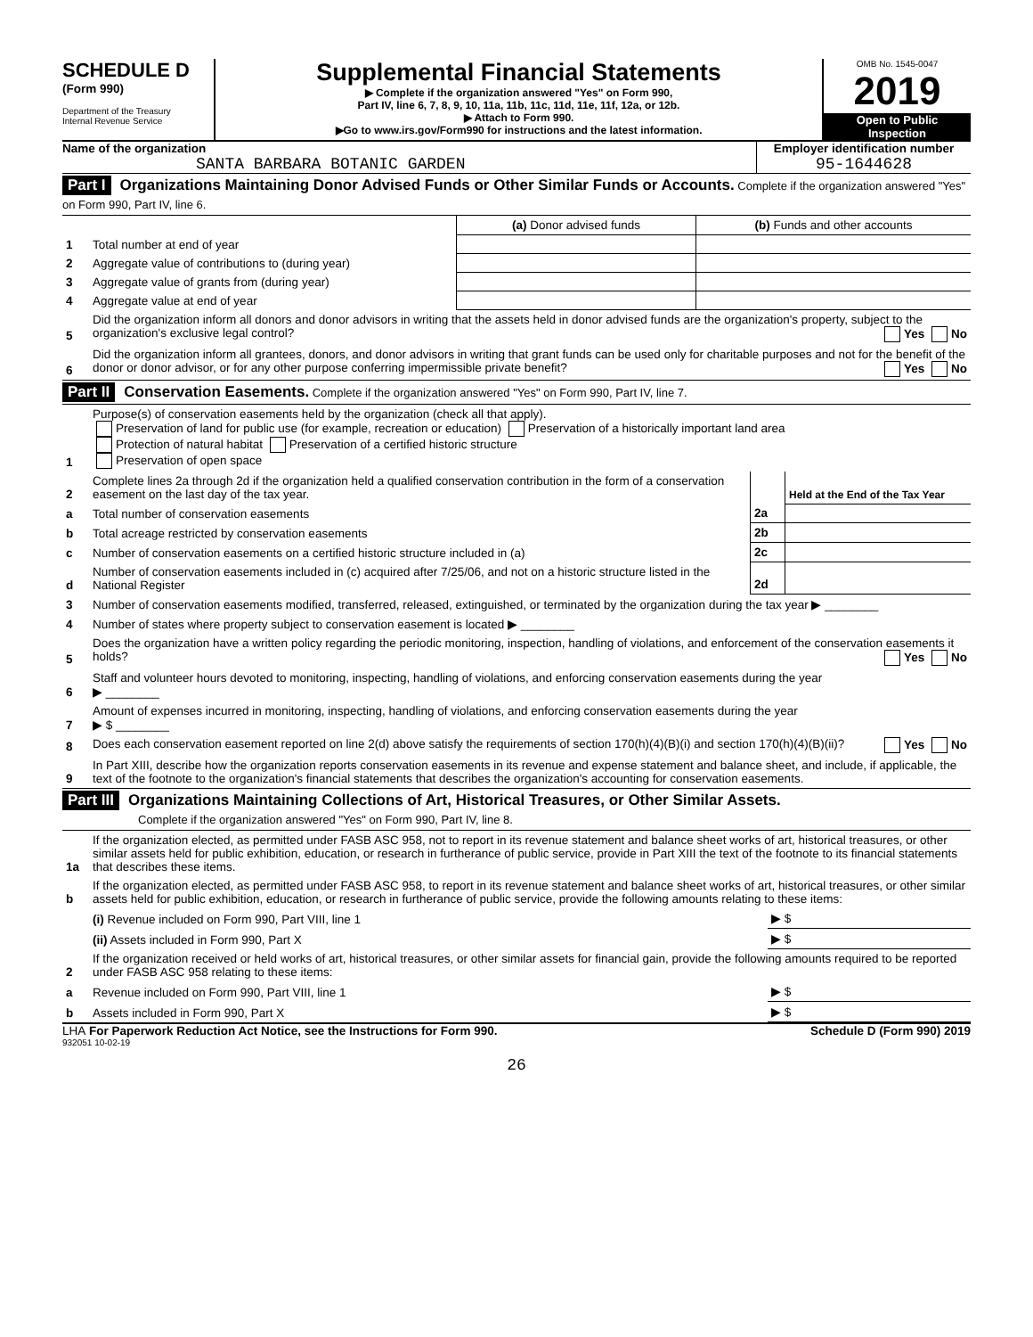SCHEDULE D
(Form 990)
Department of the Treasury
Internal Revenue Service
Supplemental Financial Statements
▶ Complete if the organization answered "Yes" on Form 990,
Part IV, line 6, 7, 8, 9, 10, 11a, 11b, 11c, 11d, 11e, 11f, 12a, or 12b.
▶ Attach to Form 990.
▶Go to www.irs.gov/Form990 for instructions and the latest information.
OMB No. 1545-0047
2019
Open to Public
Inspection
Name of the organization
SANTA BARBARA BOTANIC GARDEN
Employer identification number
95-1644628
Part I Organizations Maintaining Donor Advised Funds or Other Similar Funds or Accounts. Complete if the organization answered "Yes" on Form 990, Part IV, line 6.
| | | (a) Donor advised funds | (b) Funds and other accounts |
| 1 | Total number at end of year | | |
| 2 | Aggregate value of contributions to (during year) | | |
| 3 | Aggregate value of grants from (during year) | | |
| 4 | Aggregate value at end of year | | |
| 5 | Did the organization inform all donors and donor advisors in writing that the assets held in donor advised funds are the organization's property, subject to the organization's exclusive legal control? Yes No | | |
| 6 | Did the organization inform all grantees, donors, and donor advisors in writing that grant funds can be used only for charitable purposes and not for the benefit of the donor or donor advisor, or for any other purpose conferring impermissible private benefit? Yes No | | |
Part II Conservation Easements. Complete if the organization answered "Yes" on Form 990, Part IV, line 7.
| 1 | Purpose(s) of conservation easements held by the organization (check all that apply). Preservation of land for public use (for example, recreation or education) Preservation of a historically important land area Protection of natural habitat Preservation of a certified historic structure Preservation of open space | | |
| 2 | Complete lines 2a through 2d if the organization held a qualified conservation contribution in the form of a conservation easement on the last day of the tax year. | | Held at the End of the Tax Year |
| a | Total number of conservation easements | 2a | |
| b | Total acreage restricted by conservation easements | 2b | |
| c | Number of conservation easements on a certified historic structure included in (a) | 2c | |
| d | Number of conservation easements included in (c) acquired after 7/25/06, and not on a historic structure listed in the National Register | 2d | |
| 3 | Number of conservation easements modified, transferred, released, extinguished, or terminated by the organization during the tax year ▶ ________ | | |
| 4 | Number of states where property subject to conservation easement is located ▶ ________ | | |
| 5 | Does the organization have a written policy regarding the periodic monitoring, inspection, handling of violations, and enforcement of the conservation easements it holds? Yes No | | |
| 6 | Staff and volunteer hours devoted to monitoring, inspecting, handling of violations, and enforcing conservation easements during the year ▶ ________ | | |
| 7 | Amount of expenses incurred in monitoring, inspecting, handling of violations, and enforcing conservation easements during the year ▶ $ ________ | | |
| 8 | Does each conservation easement reported on line 2(d) above satisfy the requirements of section 170(h)(4)(B)(i) and section 170(h)(4)(B)(ii)? Yes No | | |
| 9 | In Part XIII, describe how the organization reports conservation easements in its revenue and expense statement and balance sheet, and include, if applicable, the text of the footnote to the organization's financial statements that describes the organization's accounting for conservation easements. | | |
Part III Organizations Maintaining Collections of Art, Historical Treasures, or Other Similar Assets.
Complete if the organization answered "Yes" on Form 990, Part IV, line 8.
| 1a | If the organization elected, as permitted under FASB ASC 958, not to report in its revenue statement and balance sheet works of art, historical treasures, or other similar assets held for public exhibition, education, or research in furtherance of public service, provide in Part XIII the text of the footnote to its financial statements that describes these items. | |
| b | If the organization elected, as permitted under FASB ASC 958, to report in its revenue statement and balance sheet works of art, historical treasures, or other similar assets held for public exhibition, education, or research in furtherance of public service, provide the following amounts relating to these items: | |
| | (i) Revenue included on Form 990, Part VIII, line 1 | ▶ $ |
| | (ii) Assets included in Form 990, Part X | ▶ $ |
| 2 | If the organization received or held works of art, historical treasures, or other similar assets for financial gain, provide the following amounts required to be reported under FASB ASC 958 relating to these items: | |
| a | Revenue included on Form 990, Part VIII, line 1 | ▶ $ |
| b | Assets included in Form 990, Part X | ▶ $ |
LHA For Paperwork Reduction Act Notice, see the Instructions for Form 990. Schedule D (Form 990) 2019
932051 10-02-19
26